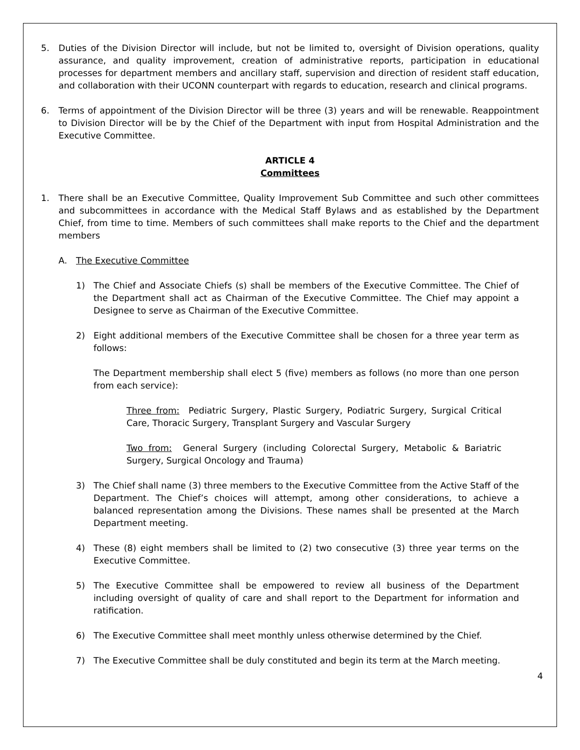5. Duties of the Division Director will include, but not be limited to, oversight of Division operations, quality assurance, and quality improvement, creation of administrative reports, participation in educational processes for department members and ancillary staff, supervision and direction of resident staff education, and collaboration with their UCONN counterpart with regards to education, research and clinical programs.
6. Terms of appointment of the Division Director will be three (3) years and will be renewable. Reappointment to Division Director will be by the Chief of the Department with input from Hospital Administration and the Executive Committee.
ARTICLE 4
Committees
1. There shall be an Executive Committee, Quality Improvement Sub Committee and such other committees and subcommittees in accordance with the Medical Staff Bylaws and as established by the Department Chief, from time to time. Members of such committees shall make reports to the Chief and the department members
A. The Executive Committee
1) The Chief and Associate Chiefs (s) shall be members of the Executive Committee. The Chief of the Department shall act as Chairman of the Executive Committee. The Chief may appoint a Designee to serve as Chairman of the Executive Committee.
2) Eight additional members of the Executive Committee shall be chosen for a three year term as follows:
The Department membership shall elect 5 (five) members as follows (no more than one person from each service):
Three from: Pediatric Surgery, Plastic Surgery, Podiatric Surgery, Surgical Critical Care, Thoracic Surgery, Transplant Surgery and Vascular Surgery
Two from: General Surgery (including Colorectal Surgery, Metabolic & Bariatric Surgery, Surgical Oncology and Trauma)
3) The Chief shall name (3) three members to the Executive Committee from the Active Staff of the Department. The Chief’s choices will attempt, among other considerations, to achieve a balanced representation among the Divisions. These names shall be presented at the March Department meeting.
4) These (8) eight members shall be limited to (2) two consecutive (3) three year terms on the Executive Committee.
5) The Executive Committee shall be empowered to review all business of the Department including oversight of quality of care and shall report to the Department for information and ratification.
6) The Executive Committee shall meet monthly unless otherwise determined by the Chief.
7) The Executive Committee shall be duly constituted and begin its term at the March meeting.
4